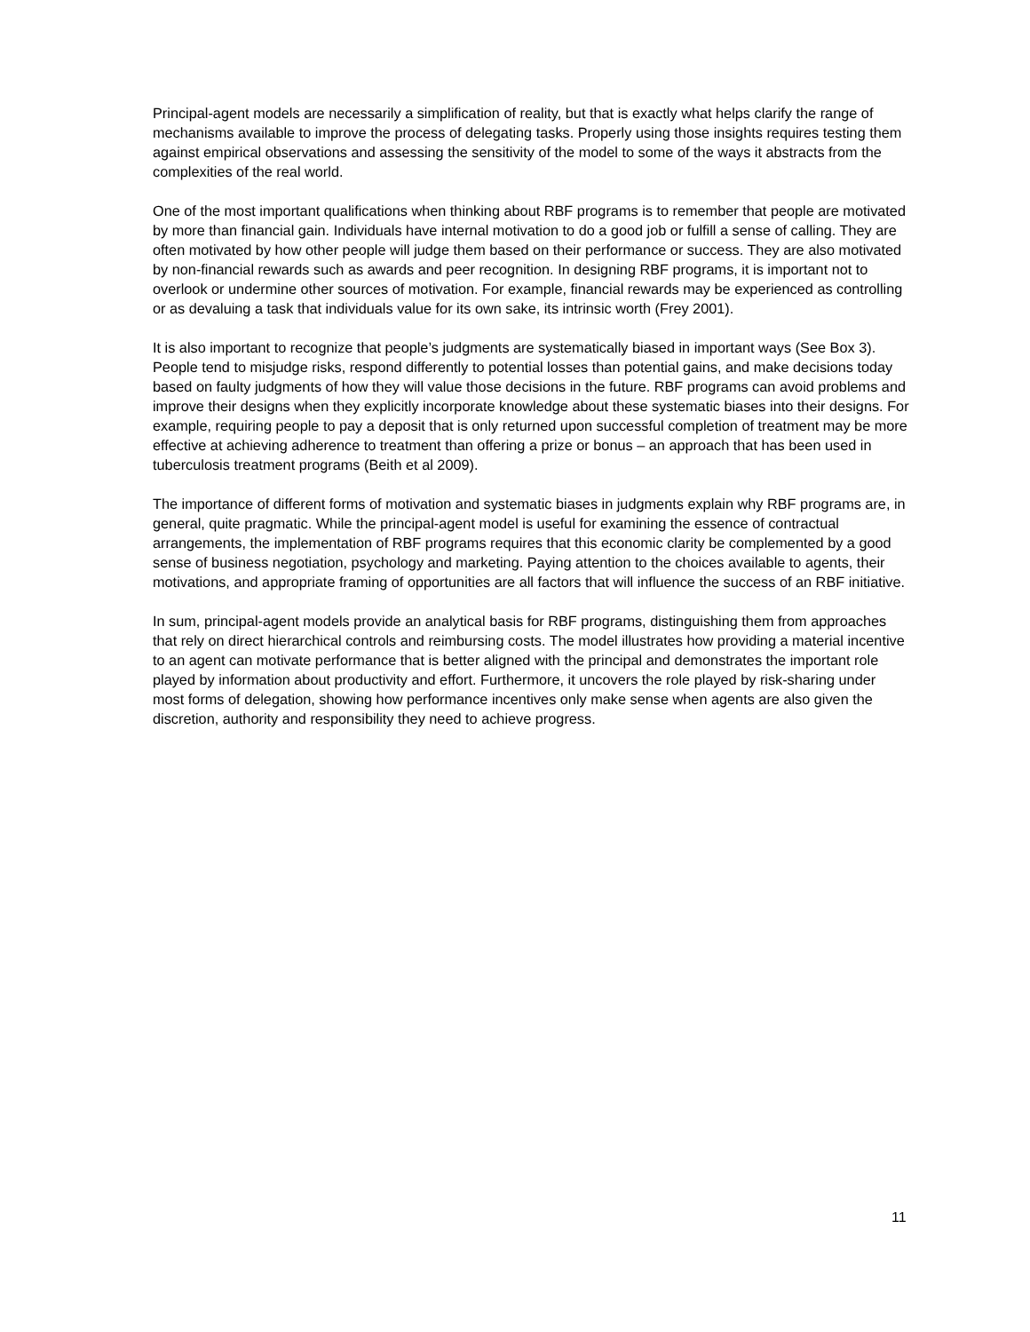Principal-agent models are necessarily a simplification of reality, but that is exactly what helps clarify the range of mechanisms available to improve the process of delegating tasks. Properly using those insights requires testing them against empirical observations and assessing the sensitivity of the model to some of the ways it abstracts from the complexities of the real world.
One of the most important qualifications when thinking about RBF programs is to remember that people are motivated by more than financial gain. Individuals have internal motivation to do a good job or fulfill a sense of calling. They are often motivated by how other people will judge them based on their performance or success. They are also motivated by non-financial rewards such as awards and peer recognition. In designing RBF programs, it is important not to overlook or undermine other sources of motivation. For example, financial rewards may be experienced as controlling or as devaluing a task that individuals value for its own sake, its intrinsic worth (Frey 2001).
It is also important to recognize that people’s judgments are systematically biased in important ways (See Box 3). People tend to misjudge risks, respond differently to potential losses than potential gains, and make decisions today based on faulty judgments of how they will value those decisions in the future. RBF programs can avoid problems and improve their designs when they explicitly incorporate knowledge about these systematic biases into their designs. For example, requiring people to pay a deposit that is only returned upon successful completion of treatment may be more effective at achieving adherence to treatment than offering a prize or bonus – an approach that has been used in tuberculosis treatment programs (Beith et al 2009).
The importance of different forms of motivation and systematic biases in judgments explain why RBF programs are, in general, quite pragmatic. While the principal-agent model is useful for examining the essence of contractual arrangements, the implementation of RBF programs requires that this economic clarity be complemented by a good sense of business negotiation, psychology and marketing. Paying attention to the choices available to agents, their motivations, and appropriate framing of opportunities are all factors that will influence the success of an RBF initiative.
In sum, principal-agent models provide an analytical basis for RBF programs, distinguishing them from approaches that rely on direct hierarchical controls and reimbursing costs. The model illustrates how providing a material incentive to an agent can motivate performance that is better aligned with the principal and demonstrates the important role played by information about productivity and effort. Furthermore, it uncovers the role played by risk-sharing under most forms of delegation, showing how performance incentives only make sense when agents are also given the discretion, authority and responsibility they need to achieve progress.
11